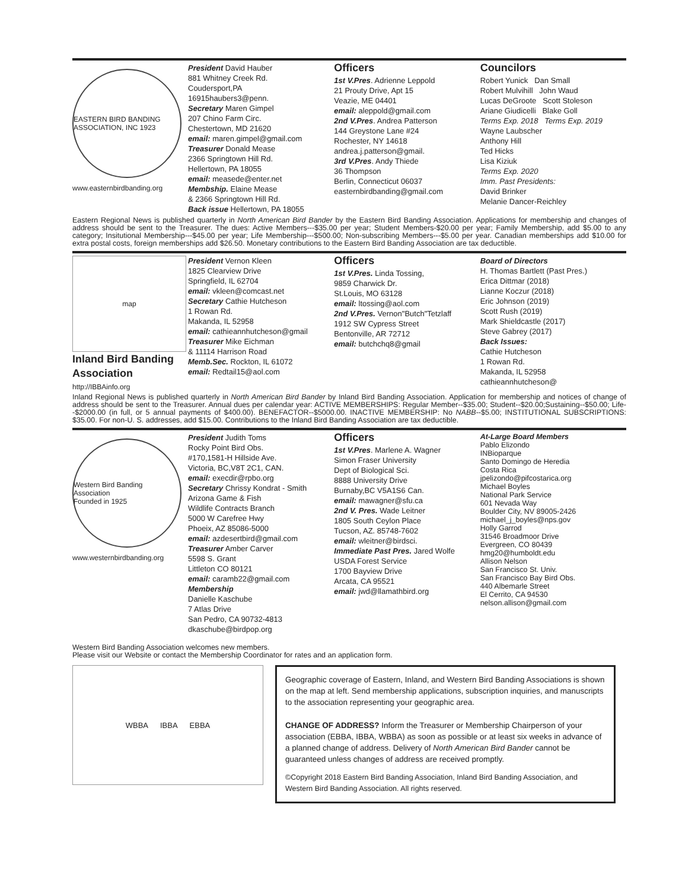EASTERN BIRD BANDING ASSOCIATION, INC 1923
www.easternbirdbanding.org
President David Hauber
881 Whitney Creek Rd.
Coudersport,PA
16915haubers3@penn.
Secretary Maren Gimpel
207 Chino Farm Circ.
Chestertown, MD 21620
email: maren.gimpel@gmail.com
Treasurer Donald Mease
2366 Springtown Hill Rd.
Hellertown, PA 18055
email: measede@enter.net
Membship. Elaine Mease
& 2366 Springtown Hill Rd.
Back issue Hellertown, PA 18055
Officers
1st V.Pres. Adrienne Leppold
21 Prouty Drive, Apt 15
Veazie, ME 04401
email: aleppold@gmail.com
2nd V.Pres. Andrea Patterson
144 Greystone Lane #24
Rochester, NY 14618
andrea.j.patterson@gmail.
3rd V.Pres. Andy Thiede
36 Thompson
Berlin, Connecticut 06037
easternbirdbanding@gmail.com
Councilors
Robert Yunick Dan Small
Robert Mulvihill John Waud
Lucas DeGroote Scott Stoleson
Ariane Giudicelli Blake Goll
Terms Exp. 2018 Terms Exp. 2019
Wayne Laubscher
Anthony Hill
Ted Hicks
Lisa Kiziuk
Terms Exp. 2020
Imm. Past Presidents:
David Brinker
Melanie Dancer-Reichley
Eastern Regional News is published quarterly in North American Bird Bander by the Eastern Bird Banding Association. Applications for membership and changes of address should be sent to the Treasurer. The dues: Active Members---$35.00 per year; Student Members-$20.00 per year; Family Membership, add $5.00 to any category; Insitutional Membership---$45.00 per year; Life Membership---$500.00; Non-subscribing Members---$5.00 per year. Canadian memberships add $10.00 for extra postal costs, foreign memberships add $26.50. Monetary contributions to the Eastern Bird Banding Association are tax deductible.
map
Inland Bird Banding Association
http://IBBAinfo.org
President Vernon Kleen
1825 Clearview Drive
Springfield, IL 62704
email: vkleen@comcast.net
Secretary Cathie Hutcheson
1 Rowan Rd.
Makanda, IL 52958
email: cathieannhutcheson@gmail
Treasurer Mike Eichman
& 11114 Harrison Road
Memb.Sec. Rockton, IL 61072
email: Redtail15@aol.com
Officers
1st V.Pres. Linda Tossing,
9859 Charwick Dr.
St.Louis, MO 63128
email: ltossing@aol.com
2nd V.Pres. Vernon"Butch"Tetzlaff
1912 SW Cypress Street
Bentonville, AR 72712
email: butchchq8@gmail
Board of Directors
H. Thomas Bartlett (Past Pres.)
Erica Dittmar (2018)
Lianne Koczur (2018)
Eric Johnson (2019)
Scott Rush (2019)
Mark Shieldcastle (2017)
Steve Gabrey (2017)
Back Issues:
Cathie Hutcheson
1 Rowan Rd.
Makanda, IL 52958
cathieannhutcheson@
Inland Regional News is published quarterly in North American Bird Bander by Inland Bird Banding Association. Application for membership and notices of change of address should be sent to the Treasurer. Annual dues per calendar year: ACTIVE MEMBERSHIPS: Regular Member--$35.00; Student--$20.00;Sustaining--$50.00; Life--$2000.00 (in full, or 5 annual payments of $400.00). BENEFACTOR--$5000.00. INACTIVE MEMBERSHIP: No NABB--$5.00; INSTITUTIONAL SUBSCRIPTIONS: $35.00. For non-U. S. addresses, add $15.00. Contributions to the Inland Bird Banding Association are tax deductible.
Western Bird Banding Association
Founded in 1925
www.westernbirdbanding.org
President Judith Toms
Rocky Point Bird Obs.
#170,1581-H Hillside Ave.
Victoria, BC,V8T 2C1, CAN.
email: execdir@rpbo.org
Secretary Chrissy Kondrat - Smith
Arizona Game & Fish
Wildlife Contracts Branch
5000 W Carefree Hwy
Phoeix, AZ 85086-5000
email: azdesertbird@gmail.com
Treasurer Amber Carver
5598 S. Grant
Littleton CO 80121
email: caramb22@gmail.com
Membership
Danielle Kaschube
7 Atlas Drive
San Pedro, CA 90732-4813
dkaschube@birdpop.org
Officers
1st V.Pres. Marlene A. Wagner
Simon Fraser University
Dept of Biological Sci.
8888 University Drive
Burnaby,BC V5A1S6 Can.
email: mawagner@sfu.ca
2nd V. Pres. Wade Leitner
1805 South Ceylon Place
Tucson, AZ. 85748-7602
email: wleitner@birdsci.
Immediate Past Pres. Jared Wolfe
USDA Forest Service
1700 Bayview Drive
Arcata, CA 95521
email: jwd@llamathbird.org
At-Large Board Members
Pablo Elizondo
INBioparque
Santo Domingo de Heredia
Costa Rica
jpelizondo@pifcostarica.org
Michael Boyles
National Park Service
601 Nevada Way
Boulder City, NV 89005-2426
michael_j_boyles@nps.gov
Holly Garrod
31546 Broadmoor Drive
Evergreen, CO 80439
hmg20@humboldt.edu
Allison Nelson
San Francisco St. Univ.
San Francisco Bay Bird Obs.
440 Albemarle Street
El Cerrito, CA 94530
nelson.allison@gmail.com
Western Bird Banding Association welcomes new members.
Please visit our Website or contact the Membership Coordinator for rates and an application form.
WBBA IBBA EBBA
Geographic coverage of Eastern, Inland, and Western Bird Banding Associations is shown on the map at left. Send membership applications, subscription inquiries, and manuscripts to the association representing your geographic area.
CHANGE OF ADDRESS? Inform the Treasurer or Membership Chairperson of your association (EBBA, IBBA, WBBA) as soon as possible or at least six weeks in advance of a planned change of address. Delivery of North American Bird Bander cannot be guaranteed unless changes of address are received promptly.
©Copyright 2018 Eastern Bird Banding Association, Inland Bird Banding Association, and Western Bird Banding Association. All rights reserved.